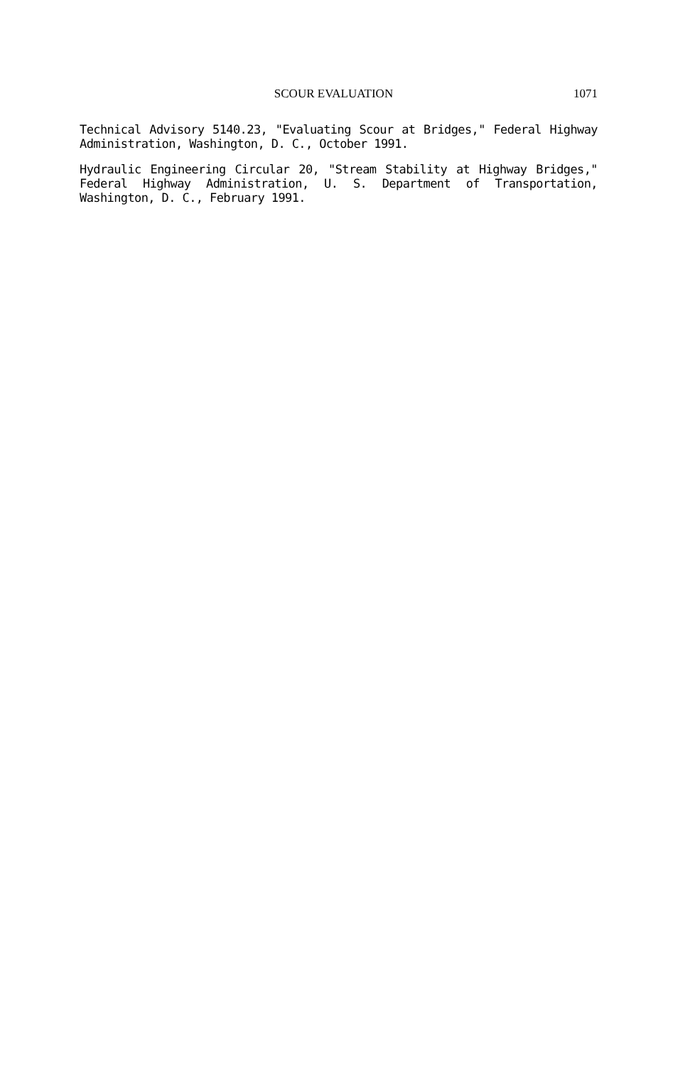SCOUR EVALUATION 1071
Technical Advisory 5140.23, "Evaluating Scour at Bridges," Federal Highway Administration, Washington, D. C., October 1991.
Hydraulic Engineering Circular 20, "Stream Stability at Highway Bridges," Federal Highway Administration, U. S. Department of Transportation, Washington, D. C., February 1991.